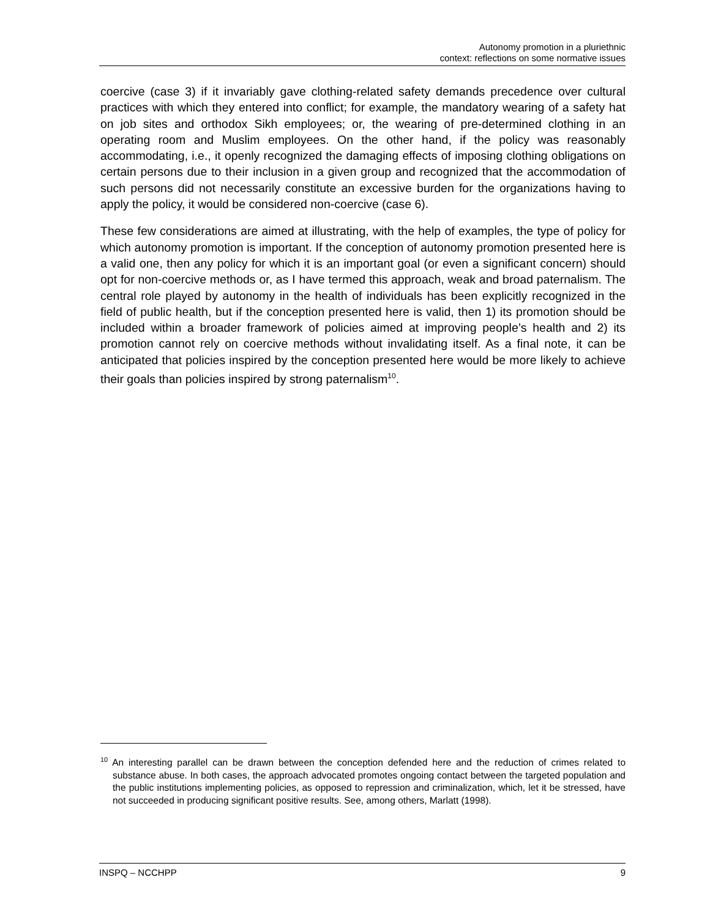Autonomy promotion in a pluriethnic
context: reflections on some normative issues
coercive (case 3) if it invariably gave clothing-related safety demands precedence over cultural practices with which they entered into conflict; for example, the mandatory wearing of a safety hat on job sites and orthodox Sikh employees; or, the wearing of pre-determined clothing in an operating room and Muslim employees. On the other hand, if the policy was reasonably accommodating, i.e., it openly recognized the damaging effects of imposing clothing obligations on certain persons due to their inclusion in a given group and recognized that the accommodation of such persons did not necessarily constitute an excessive burden for the organizations having to apply the policy, it would be considered non-coercive (case 6).
These few considerations are aimed at illustrating, with the help of examples, the type of policy for which autonomy promotion is important. If the conception of autonomy promotion presented here is a valid one, then any policy for which it is an important goal (or even a significant concern) should opt for non-coercive methods or, as I have termed this approach, weak and broad paternalism. The central role played by autonomy in the health of individuals has been explicitly recognized in the field of public health, but if the conception presented here is valid, then 1) its promotion should be included within a broader framework of policies aimed at improving people’s health and 2) its promotion cannot rely on coercive methods without invalidating itself. As a final note, it can be anticipated that policies inspired by the conception presented here would be more likely to achieve their goals than policies inspired by strong paternalism<sup>10</sup>.
<sup>10</sup> An interesting parallel can be drawn between the conception defended here and the reduction of crimes related to substance abuse. In both cases, the approach advocated promotes ongoing contact between the targeted population and the public institutions implementing policies, as opposed to repression and criminalization, which, let it be stressed, have not succeeded in producing significant positive results. See, among others, Marlatt (1998).
INSPQ – NCCHPP 9